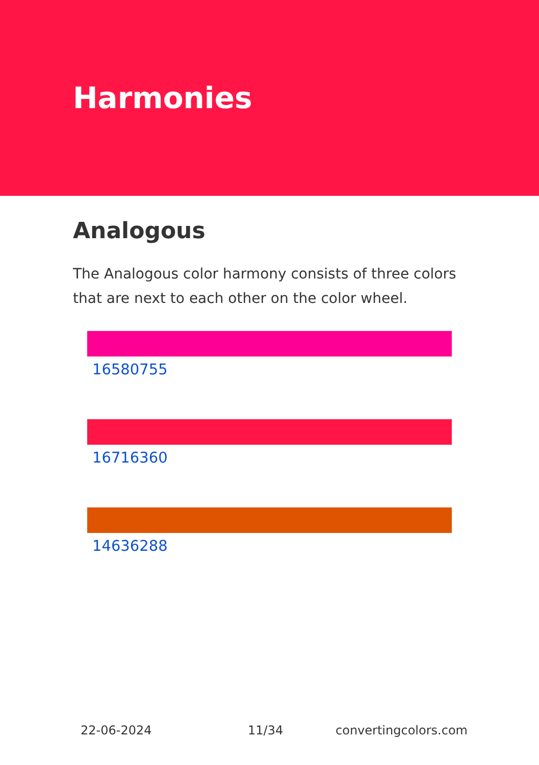Harmonies
Analogous
The Analogous color harmony consists of three colors that are next to each other on the color wheel.
16580755
16716360
14636288
22-06-2024 11/34 convertingcolors.com